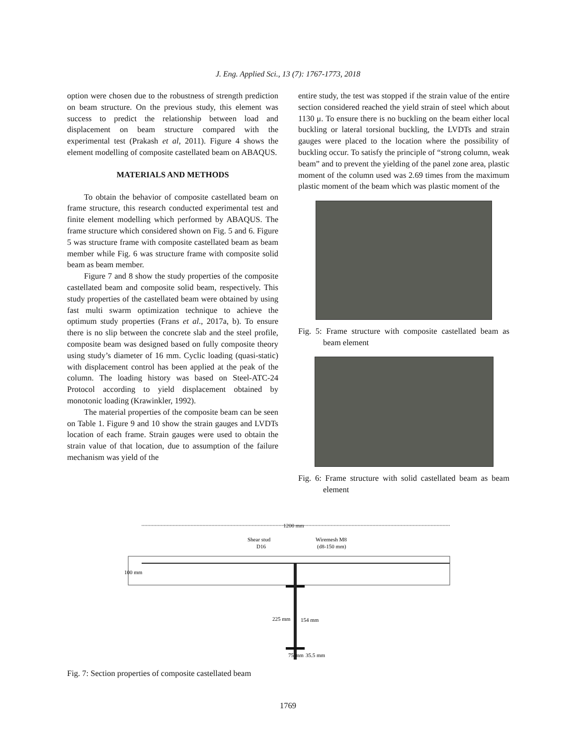J. Eng. Applied Sci., 13 (7): 1767-1773, 2018
option were chosen due to the robustness of strength prediction on beam structure. On the previous study, this element was success to predict the relationship between load and displacement on beam structure compared with the experimental test (Prakash et al, 2011). Figure 4 shows the element modelling of composite castellated beam on ABAQUS.
MATERIALS AND METHODS
To obtain the behavior of composite castellated beam on frame structure, this research conducted experimental test and finite element modelling which performed by ABAQUS. The frame structure which considered shown on Fig. 5 and 6. Figure 5 was structure frame with composite castellated beam as beam member while Fig. 6 was structure frame with composite solid beam as beam member.
Figure 7 and 8 show the study properties of the composite castellated beam and composite solid beam, respectively. This study properties of the castellated beam were obtained by using fast multi swarm optimization technique to achieve the optimum study properties (Frans et al., 2017a, b). To ensure there is no slip between the concrete slab and the steel profile, composite beam was designed based on fully composite theory using study’s diameter of 16 mm. Cyclic loading (quasi-static) with displacement control has been applied at the peak of the column. The loading history was based on Steel-ATC-24 Protocol according to yield displacement obtained by monotonic loading (Krawinkler, 1992).
The material properties of the composite beam can be seen on Table 1. Figure 9 and 10 show the strain gauges and LVDTs location of each frame. Strain gauges were used to obtain the strain value of that location, due to assumption of the failure mechanism was yield of the
entire study, the test was stopped if the strain value of the entire section considered reached the yield strain of steel which about 1130 μ. To ensure there is no buckling on the beam either local buckling or lateral torsional buckling, the LVDTs and strain gauges were placed to the location where the possibility of buckling occur. To satisfy the principle of “strong column, weak beam” and to prevent the yielding of the panel zone area, plastic moment of the column used was 2.69 times from the maximum plastic moment of the beam which was plastic moment of the
Fig. 5: Frame structure with composite castellated beam as beam element
Fig. 6: Frame structure with solid castellated beam as beam element
1200 mm
Shear stud
D16
Wiremesh M8
(d8-150 mm)
100 mm
225 mm
154 mm
75 mm
35.5 mm
Fig. 7: Section properties of composite castellated beam
1769